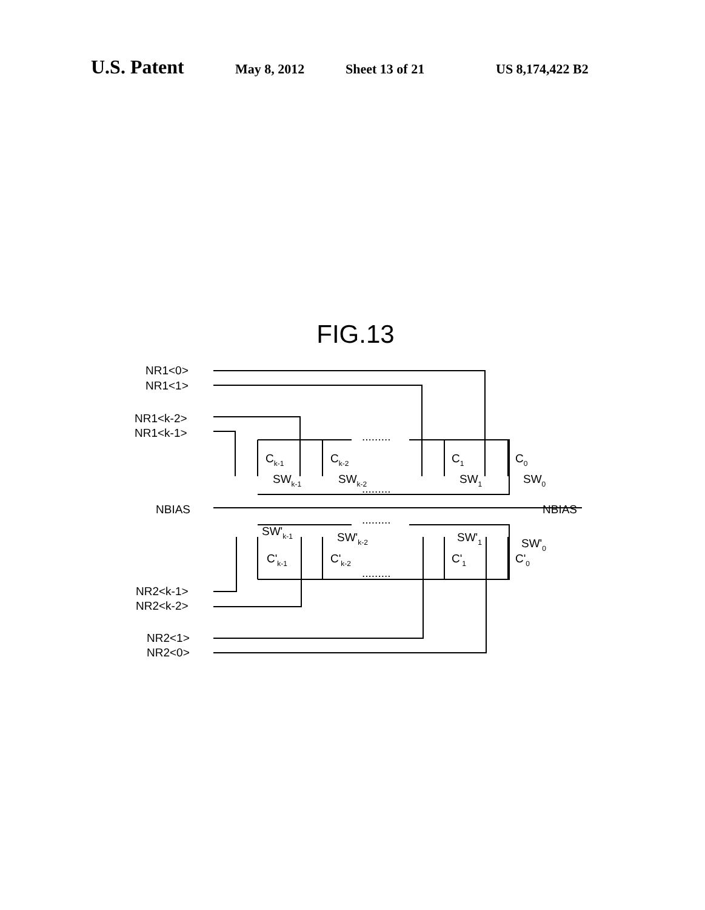U.S. Patent May 8, 2012 Sheet 13 of 21 US 8,174,422 B2
FIG.13
NR1<0>
NR1<1>
NR1<k-2>
NR1<k-1>
NBIAS
NBIAS
NR2<k-1>
NR2<k-2>
NR2<1>
NR2<0>
Ck-1
Ck-2
C1
C0
SWk-1
SWk-2
SW1
SW0
SW'k-1
SW'k-2
SW'1
SW'0
C'k-1
C'k-2
C'1
C'0
.........
.........
.........
.........